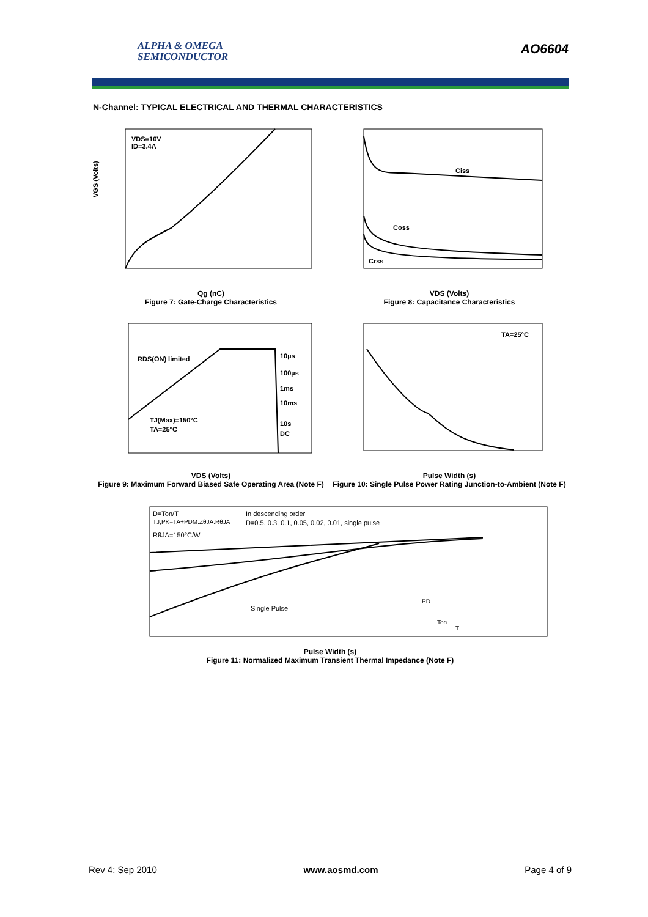ALPHA & OMEGA
SEMICONDUCTOR
AO6604
N-Channel: TYPICAL ELECTRICAL AND THERMAL CHARACTERISTICS
VDS=10V
ID=3.4A
VGS (Volts)
Qg (nC)
Figure 7: Gate-Charge Characteristics
Ciss
Coss
Crss
VDS (Volts)
Figure 8: Capacitance Characteristics
RDS(ON) limited
10µs
100µs
1ms
10ms
10s
DC
TJ(Max)=150°C
TA=25°C
VDS (Volts)
Figure 9: Maximum Forward Biased Safe Operating Area (Note F)
TA=25°C
Pulse Width (s)
Figure 10: Single Pulse Power Rating Junction-to-Ambient (Note F)
D=Ton/T
TJ,PK=TA+PDM.ZθJA.RθJA
RθJA=150°C/W
In descending order
D=0.5, 0.3, 0.1, 0.05, 0.02, 0.01, single pulse
Single Pulse
PD
Ton
T
Pulse Width (s)
Figure 11: Normalized Maximum Transient Thermal Impedance (Note F)
Rev 4: Sep 2010 www.aosmd.com Page 4 of 9